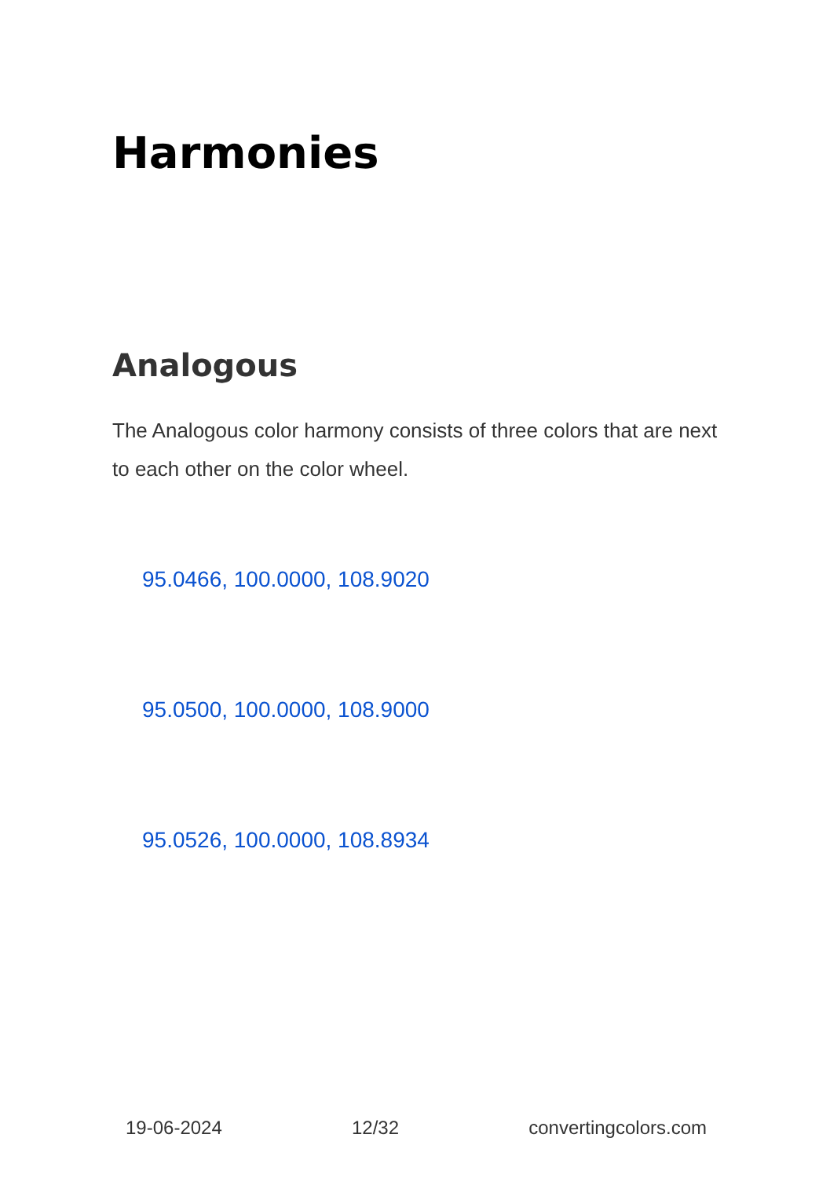Harmonies
Analogous
The Analogous color harmony consists of three colors that are next to each other on the color wheel.
95.0466, 100.0000, 108.9020
95.0500, 100.0000, 108.9000
95.0526, 100.0000, 108.8934
19-06-2024 12/32 convertingcolors.com